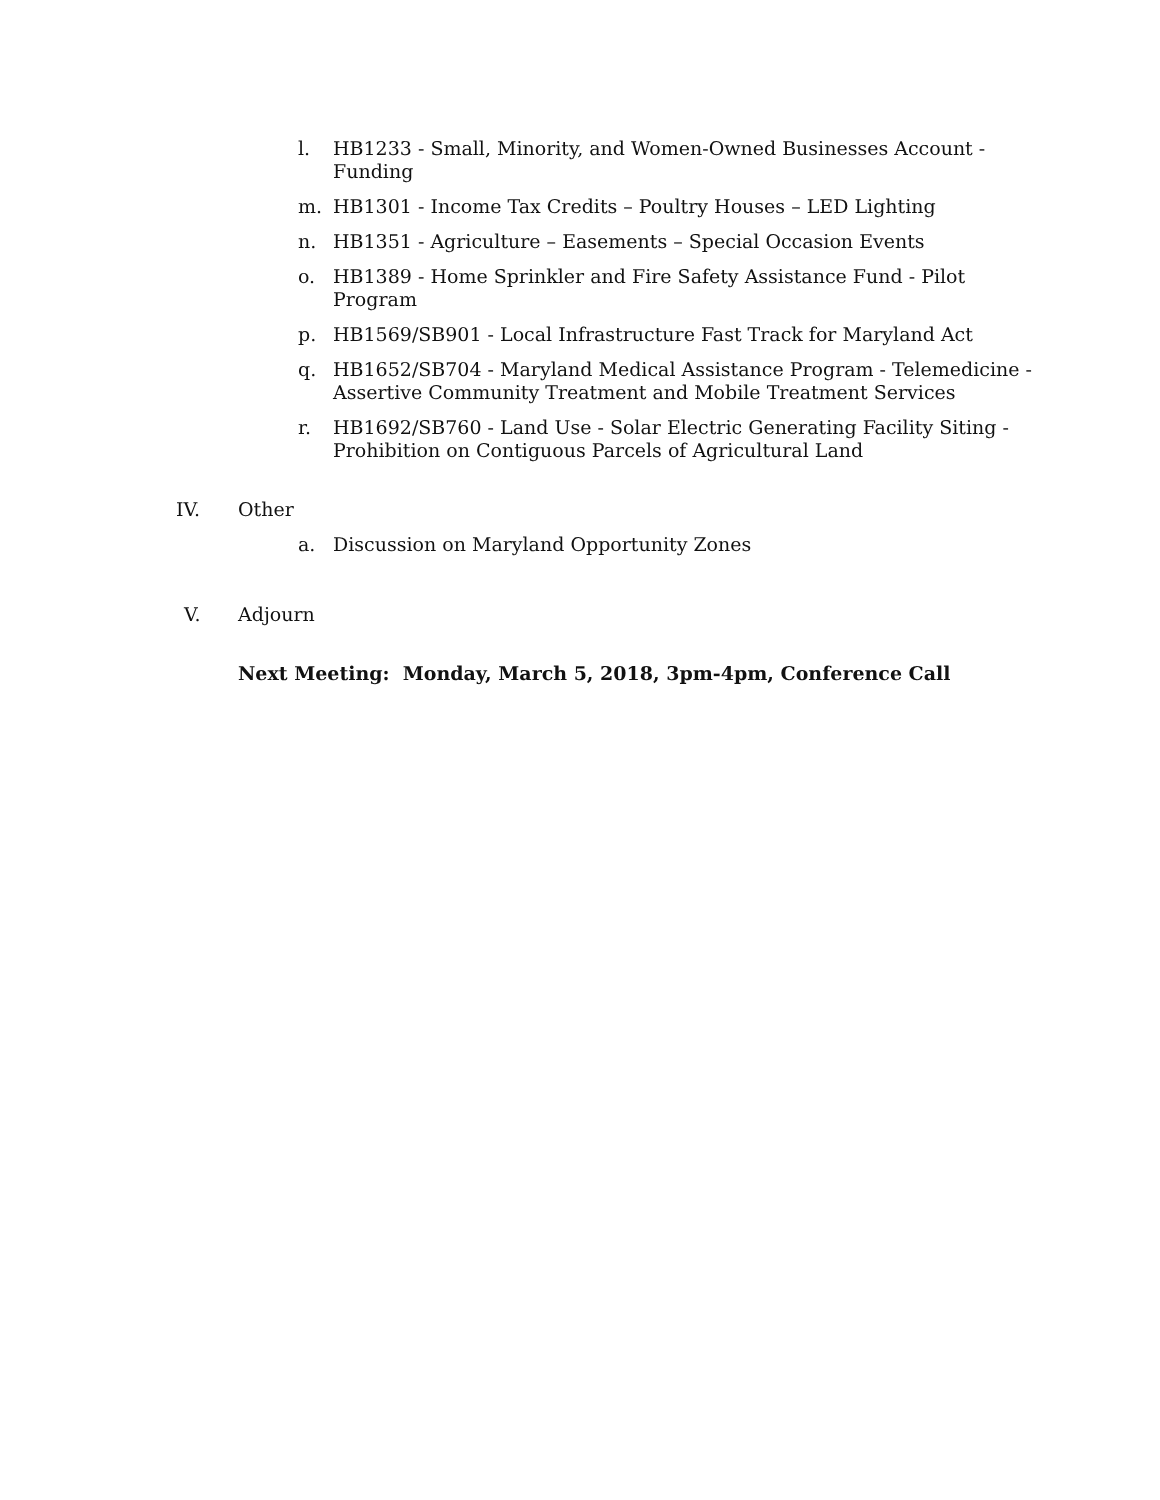l. HB1233 - Small, Minority, and Women-Owned Businesses Account - Funding
m. HB1301 - Income Tax Credits – Poultry Houses – LED Lighting
n. HB1351 - Agriculture – Easements – Special Occasion Events
o. HB1389 - Home Sprinkler and Fire Safety Assistance Fund - Pilot Program
p. HB1569/SB901 - Local Infrastructure Fast Track for Maryland Act
q. HB1652/SB704 - Maryland Medical Assistance Program - Telemedicine - Assertive Community Treatment and Mobile Treatment Services
r. HB1692/SB760 - Land Use - Solar Electric Generating Facility Siting - Prohibition on Contiguous Parcels of Agricultural Land
IV. Other
a. Discussion on Maryland Opportunity Zones
V. Adjourn
Next Meeting: Monday, March 5, 2018, 3pm-4pm, Conference Call